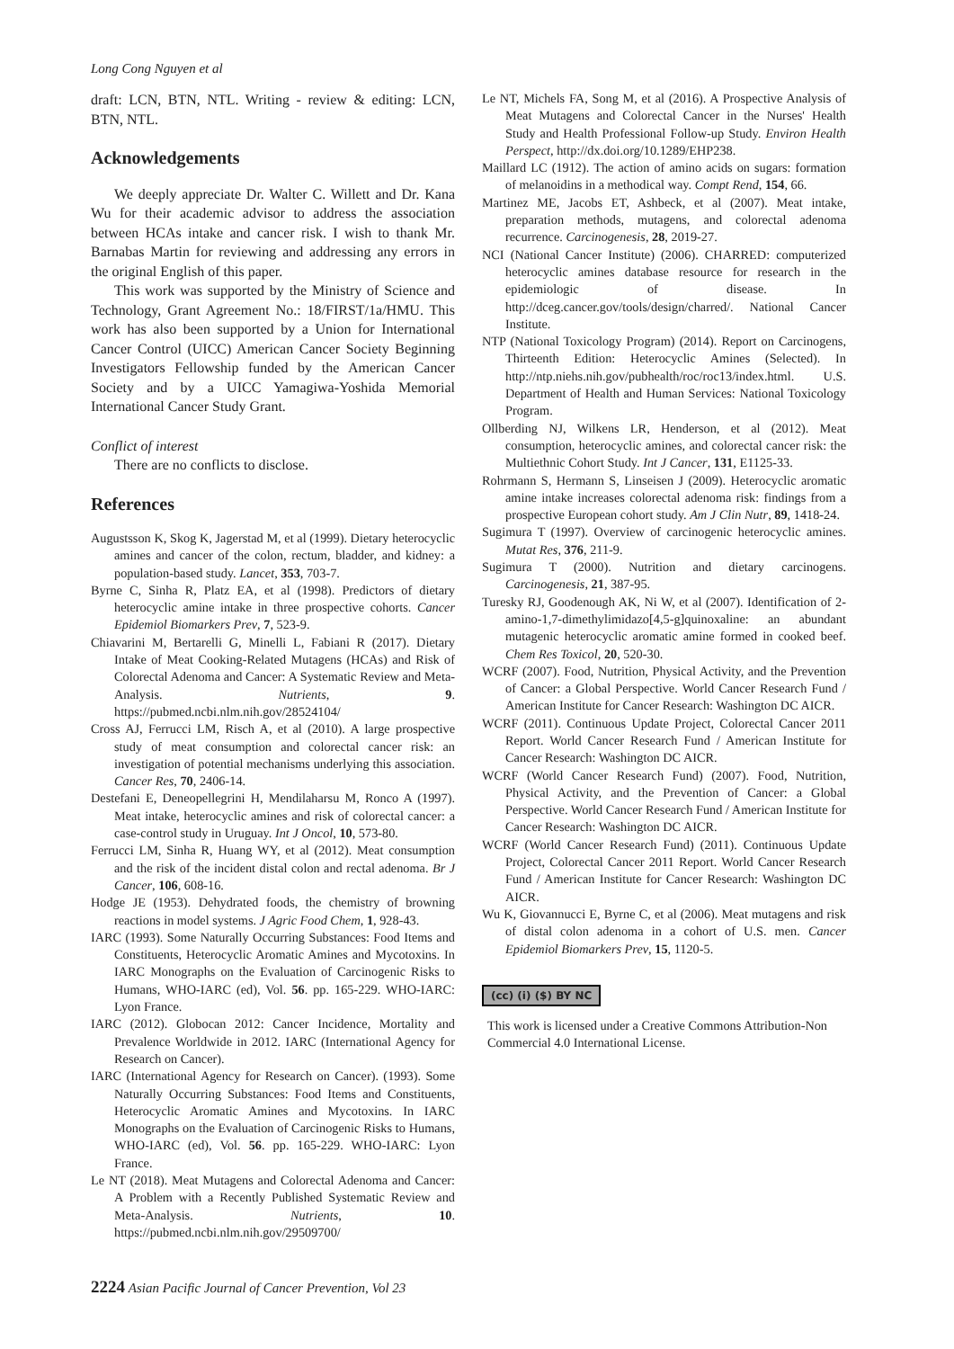Long Cong Nguyen et al
draft: LCN, BTN, NTL. Writing - review & editing: LCN, BTN, NTL.
Acknowledgements
We deeply appreciate Dr. Walter C. Willett and Dr. Kana Wu for their academic advisor to address the association between HCAs intake and cancer risk. I wish to thank Mr. Barnabas Martin for reviewing and addressing any errors in the original English of this paper.
This work was supported by the Ministry of Science and Technology, Grant Agreement No.: 18/FIRST/1a/HMU. This work has also been supported by a Union for International Cancer Control (UICC) American Cancer Society Beginning Investigators Fellowship funded by the American Cancer Society and by a UICC Yamagiwa-Yoshida Memorial International Cancer Study Grant.
Conflict of interest
There are no conflicts to disclose.
References
Augustsson K, Skog K, Jagerstad M, et al (1999). Dietary heterocyclic amines and cancer of the colon, rectum, bladder, and kidney: a population-based study. Lancet, 353, 703-7.
Byrne C, Sinha R, Platz EA, et al (1998). Predictors of dietary heterocyclic amine intake in three prospective cohorts. Cancer Epidemiol Biomarkers Prev, 7, 523-9.
Chiavarini M, Bertarelli G, Minelli L, Fabiani R (2017). Dietary Intake of Meat Cooking-Related Mutagens (HCAs) and Risk of Colorectal Adenoma and Cancer: A Systematic Review and Meta-Analysis. Nutrients, 9. https://pubmed.ncbi.nlm.nih.gov/28524104/
Cross AJ, Ferrucci LM, Risch A, et al (2010). A large prospective study of meat consumption and colorectal cancer risk: an investigation of potential mechanisms underlying this association. Cancer Res, 70, 2406-14.
Destefani E, Deneopellegrini H, Mendilaharsu M, Ronco A (1997). Meat intake, heterocyclic amines and risk of colorectal cancer: a case-control study in Uruguay. Int J Oncol, 10, 573-80.
Ferrucci LM, Sinha R, Huang WY, et al (2012). Meat consumption and the risk of the incident distal colon and rectal adenoma. Br J Cancer, 106, 608-16.
Hodge JE (1953). Dehydrated foods, the chemistry of browning reactions in model systems. J Agric Food Chem, 1, 928-43.
IARC (1993). Some Naturally Occurring Substances: Food Items and Constituents, Heterocyclic Aromatic Amines and Mycotoxins. In IARC Monographs on the Evaluation of Carcinogenic Risks to Humans, WHO-IARC (ed), Vol. 56. pp. 165-229. WHO-IARC: Lyon France.
IARC (2012). Globocan 2012: Cancer Incidence, Mortality and Prevalence Worldwide in 2012. IARC (International Agency for Research on Cancer).
IARC (International Agency for Research on Cancer). (1993). Some Naturally Occurring Substances: Food Items and Constituents, Heterocyclic Aromatic Amines and Mycotoxins. In IARC Monographs on the Evaluation of Carcinogenic Risks to Humans, WHO-IARC (ed), Vol. 56. pp. 165-229. WHO-IARC: Lyon France.
Le NT (2018). Meat Mutagens and Colorectal Adenoma and Cancer: A Problem with a Recently Published Systematic Review and Meta-Analysis. Nutrients, 10. https://pubmed.ncbi.nlm.nih.gov/29509700/
Le NT, Michels FA, Song M, et al (2016). A Prospective Analysis of Meat Mutagens and Colorectal Cancer in the Nurses' Health Study and Health Professional Follow-up Study. Environ Health Perspect, http://dx.doi.org/10.1289/EHP238.
Maillard LC (1912). The action of amino acids on sugars: formation of melanoidins in a methodical way. Compt Rend, 154, 66.
Martinez ME, Jacobs ET, Ashbeck, et al (2007). Meat intake, preparation methods, mutagens, and colorectal adenoma recurrence. Carcinogenesis, 28, 2019-27.
NCI (National Cancer Institute) (2006). CHARRED: computerized heterocyclic amines database resource for research in the epidemiologic of disease. In http://dceg.cancer.gov/tools/design/charred/. National Cancer Institute.
NTP (National Toxicology Program) (2014). Report on Carcinogens, Thirteenth Edition: Heterocyclic Amines (Selected). In http://ntp.niehs.nih.gov/pubhealth/roc/roc13/index.html. U.S. Department of Health and Human Services: National Toxicology Program.
Ollberding NJ, Wilkens LR, Henderson, et al (2012). Meat consumption, heterocyclic amines, and colorectal cancer risk: the Multiethnic Cohort Study. Int J Cancer, 131, E1125-33.
Rohrmann S, Hermann S, Linseisen J (2009). Heterocyclic aromatic amine intake increases colorectal adenoma risk: findings from a prospective European cohort study. Am J Clin Nutr, 89, 1418-24.
Sugimura T (1997). Overview of carcinogenic heterocyclic amines. Mutat Res, 376, 211-9.
Sugimura T (2000). Nutrition and dietary carcinogens. Carcinogenesis, 21, 387-95.
Turesky RJ, Goodenough AK, Ni W, et al (2007). Identification of 2-amino-1,7-dimethylimidazo[4,5-g]quinoxaline: an abundant mutagenic heterocyclic aromatic amine formed in cooked beef. Chem Res Toxicol, 20, 520-30.
WCRF (2007). Food, Nutrition, Physical Activity, and the Prevention of Cancer: a Global Perspective. World Cancer Research Fund / American Institute for Cancer Research: Washington DC AICR.
WCRF (2011). Continuous Update Project, Colorectal Cancer 2011 Report. World Cancer Research Fund / American Institute for Cancer Research: Washington DC AICR.
WCRF (World Cancer Research Fund) (2007). Food, Nutrition, Physical Activity, and the Prevention of Cancer: a Global Perspective. World Cancer Research Fund / American Institute for Cancer Research: Washington DC AICR.
WCRF (World Cancer Research Fund) (2011). Continuous Update Project, Colorectal Cancer 2011 Report. World Cancer Research Fund / American Institute for Cancer Research: Washington DC AICR.
Wu K, Giovannucci E, Byrne C, et al (2006). Meat mutagens and risk of distal colon adenoma in a cohort of U.S. men. Cancer Epidemiol Biomarkers Prev, 15, 1120-5.
(cc) (i) ($) BY NC
This work is licensed under a Creative Commons Attribution-Non Commercial 4.0 International License.
2224 Asian Pacific Journal of Cancer Prevention, Vol 23